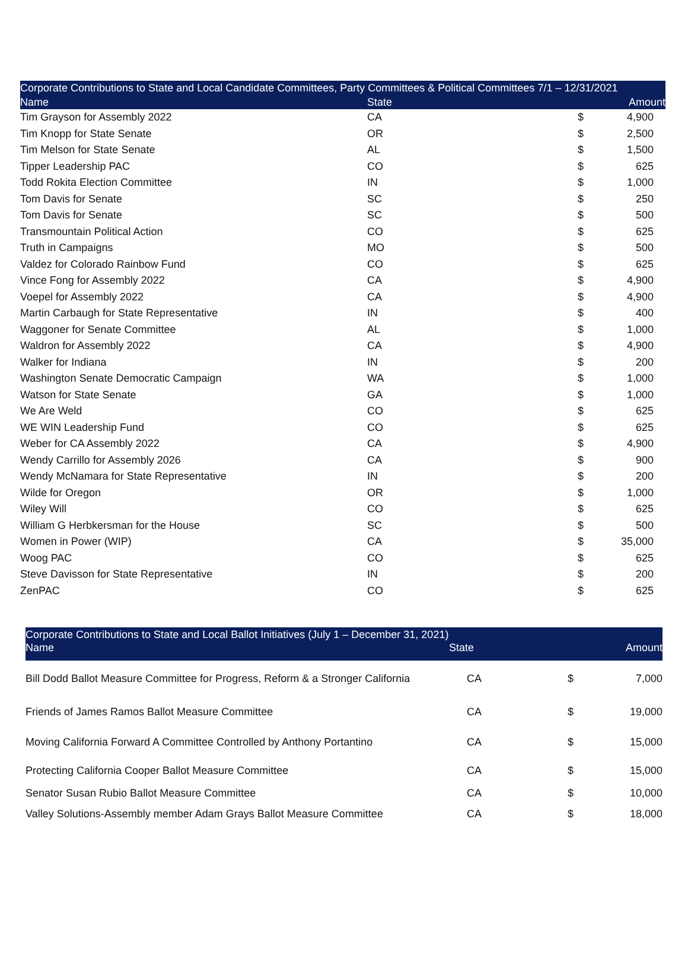| Corporate Contributions to State and Local Candidate Committees, Party Committees & Political Committees 7/1 – 12/31/2021 | | | |
| --- | --- | --- | --- |
| Name | State | | Amount |
| Tim Grayson for Assembly 2022 | CA | $ | 4,900 |
| Tim Knopp for State Senate | OR | $ | 2,500 |
| Tim Melson for State Senate | AL | $ | 1,500 |
| Tipper Leadership PAC | CO | $ | 625 |
| Todd Rokita Election Committee | IN | $ | 1,000 |
| Tom Davis for Senate | SC | $ | 250 |
| Tom Davis for Senate | SC | $ | 500 |
| Transmountain Political Action | CO | $ | 625 |
| Truth in Campaigns | MO | $ | 500 |
| Valdez for Colorado Rainbow Fund | CO | $ | 625 |
| Vince Fong for Assembly 2022 | CA | $ | 4,900 |
| Voepel for Assembly 2022 | CA | $ | 4,900 |
| Martin Carbaugh for State Representative | IN | $ | 400 |
| Waggoner for Senate Committee | AL | $ | 1,000 |
| Waldron for Assembly 2022 | CA | $ | 4,900 |
| Walker for Indiana | IN | $ | 200 |
| Washington Senate Democratic Campaign | WA | $ | 1,000 |
| Watson for State Senate | GA | $ | 1,000 |
| We Are Weld | CO | $ | 625 |
| WE WIN Leadership Fund | CO | $ | 625 |
| Weber for CA Assembly 2022 | CA | $ | 4,900 |
| Wendy Carrillo for Assembly 2026 | CA | $ | 900 |
| Wendy McNamara for State Representative | IN | $ | 200 |
| Wilde for Oregon | OR | $ | 1,000 |
| Wiley Will | CO | $ | 625 |
| William G Herbkersman for the House | SC | $ | 500 |
| Women in Power (WIP) | CA | $ | 35,000 |
| Woog PAC | CO | $ | 625 |
| Steve Davisson for State Representative | IN | $ | 200 |
| ZenPAC | CO | $ | 625 |
| Corporate Contributions to State and Local Ballot Initiatives (July 1 – December 31, 2021) | | | |
| --- | --- | --- | --- |
| Name | State | | Amount |
| Bill Dodd Ballot Measure Committee for Progress, Reform & a Stronger California | CA | $ | 7,000 |
| Friends of James Ramos Ballot Measure Committee | CA | $ | 19,000 |
| Moving California Forward A Committee Controlled by Anthony Portantino | CA | $ | 15,000 |
| Protecting California Cooper Ballot Measure Committee | CA | $ | 15,000 |
| Senator Susan Rubio Ballot Measure Committee | CA | $ | 10,000 |
| Valley Solutions-Assembly member Adam Grays Ballot Measure Committee | CA | $ | 18,000 |